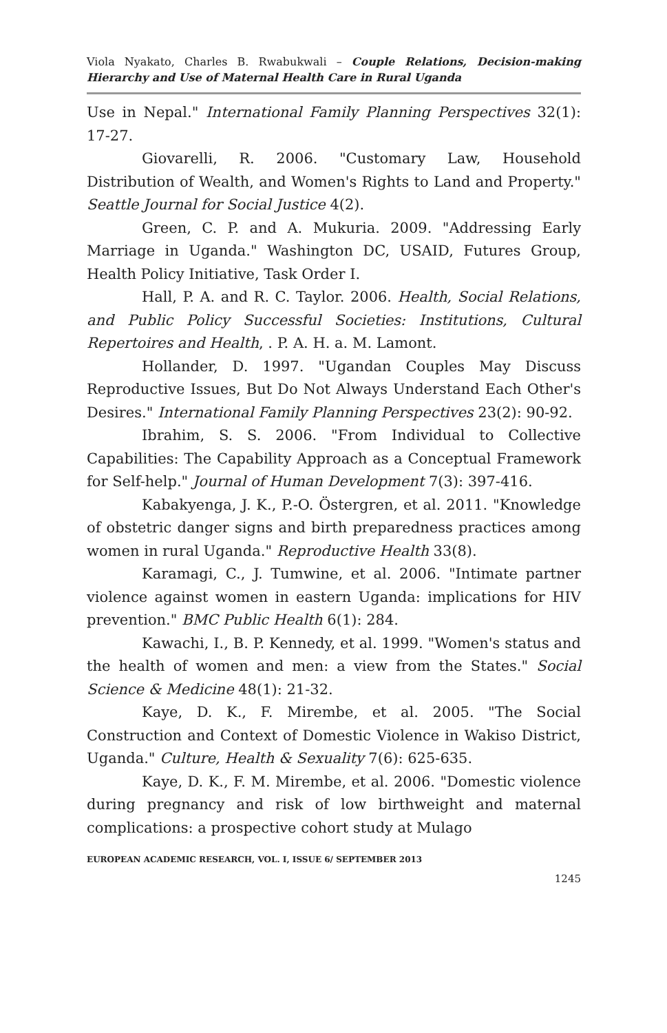Viola Nyakato, Charles B. Rwabukwali – Couple Relations, Decision-making Hierarchy and Use of Maternal Health Care in Rural Uganda
Use in Nepal." International Family Planning Perspectives 32(1): 17-27.
Giovarelli, R. 2006. "Customary Law, Household Distribution of Wealth, and Women's Rights to Land and Property." Seattle Journal for Social Justice 4(2).
Green, C. P. and A. Mukuria. 2009. "Addressing Early Marriage in Uganda." Washington DC, USAID, Futures Group, Health Policy Initiative, Task Order I.
Hall, P. A. and R. C. Taylor. 2006. Health, Social Relations, and Public Policy Successful Societies: Institutions, Cultural Repertoires and Health, . P. A. H. a. M. Lamont.
Hollander, D. 1997. "Ugandan Couples May Discuss Reproductive Issues, But Do Not Always Understand Each Other's Desires." International Family Planning Perspectives 23(2): 90-92.
Ibrahim, S. S. 2006. "From Individual to Collective Capabilities: The Capability Approach as a Conceptual Framework for Self-help." Journal of Human Development 7(3): 397-416.
Kabakyenga, J. K., P.-O. Östergren, et al. 2011. "Knowledge of obstetric danger signs and birth preparedness practices among women in rural Uganda." Reproductive Health 33(8).
Karamagi, C., J. Tumwine, et al. 2006. "Intimate partner violence against women in eastern Uganda: implications for HIV prevention." BMC Public Health 6(1): 284.
Kawachi, I., B. P. Kennedy, et al. 1999. "Women's status and the health of women and men: a view from the States." Social Science & Medicine 48(1): 21-32.
Kaye, D. K., F. Mirembe, et al. 2005. "The Social Construction and Context of Domestic Violence in Wakiso District, Uganda." Culture, Health & Sexuality 7(6): 625-635.
Kaye, D. K., F. M. Mirembe, et al. 2006. "Domestic violence during pregnancy and risk of low birthweight and maternal complications: a prospective cohort study at Mulago
EUROPEAN ACADEMIC RESEARCH, VOL. I, ISSUE 6/ SEPTEMBER 2013
1245